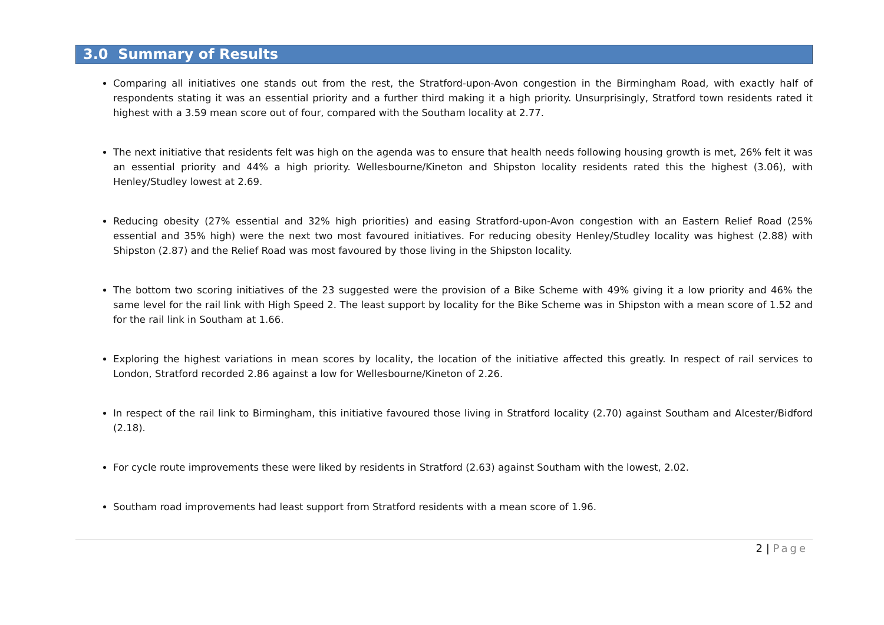3.0 Summary of Results
Comparing all initiatives one stands out from the rest, the Stratford-upon-Avon congestion in the Birmingham Road, with exactly half of respondents stating it was an essential priority and a further third making it a high priority. Unsurprisingly, Stratford town residents rated it highest with a 3.59 mean score out of four, compared with the Southam locality at 2.77.
The next initiative that residents felt was high on the agenda was to ensure that health needs following housing growth is met, 26% felt it was an essential priority and 44% a high priority. Wellesbourne/Kineton and Shipston locality residents rated this the highest (3.06), with Henley/Studley lowest at 2.69.
Reducing obesity (27% essential and 32% high priorities) and easing Stratford-upon-Avon congestion with an Eastern Relief Road (25% essential and 35% high) were the next two most favoured initiatives. For reducing obesity Henley/Studley locality was highest (2.88) with Shipston (2.87) and the Relief Road was most favoured by those living in the Shipston locality.
The bottom two scoring initiatives of the 23 suggested were the provision of a Bike Scheme with 49% giving it a low priority and 46% the same level for the rail link with High Speed 2. The least support by locality for the Bike Scheme was in Shipston with a mean score of 1.52 and for the rail link in Southam at 1.66.
Exploring the highest variations in mean scores by locality, the location of the initiative affected this greatly. In respect of rail services to London, Stratford recorded 2.86 against a low for Wellesbourne/Kineton of 2.26.
In respect of the rail link to Birmingham, this initiative favoured those living in Stratford locality (2.70) against Southam and Alcester/Bidford (2.18).
For cycle route improvements these were liked by residents in Stratford (2.63) against Southam with the lowest, 2.02.
Southam road improvements had least support from Stratford residents with a mean score of 1.96.
2 | Page